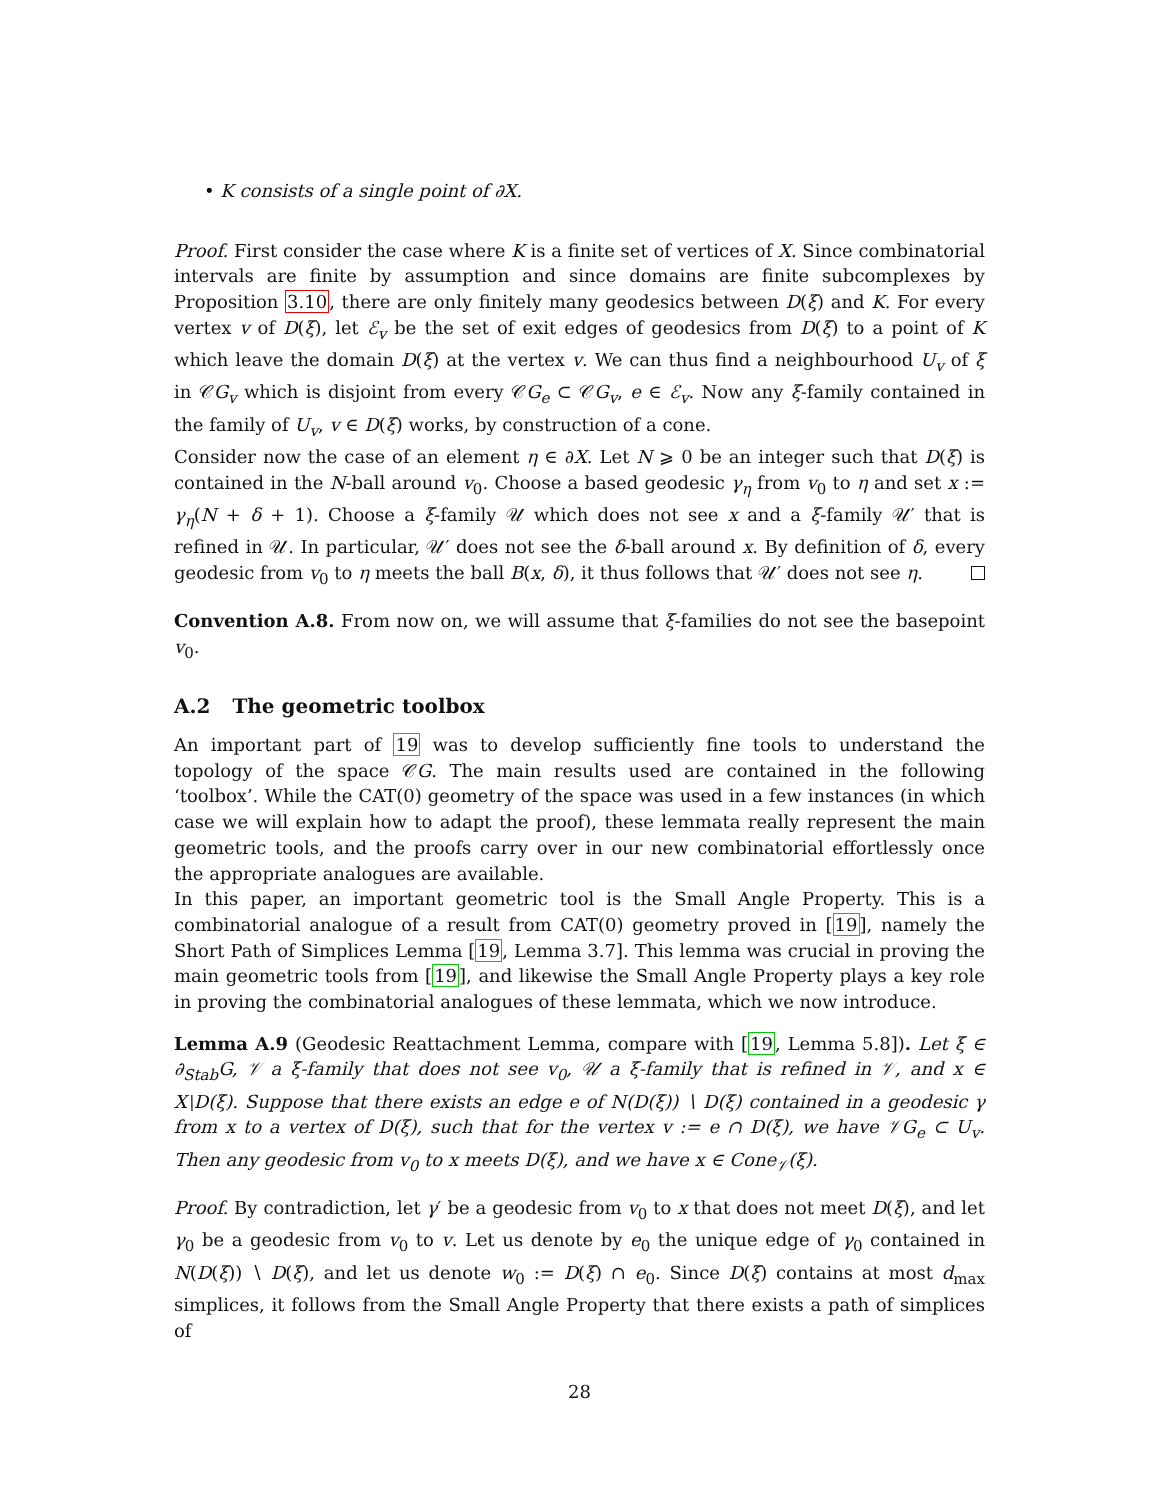• K consists of a single point of ∂X.
Proof. First consider the case where K is a finite set of vertices of X. Since combinatorial intervals are finite by assumption and since domains are finite subcomplexes by Proposition 3.10, there are only finitely many geodesics between D(ξ) and K. For every vertex v of D(ξ), let ℰ<sub>v</sub> be the set of exit edges of geodesics from D(ξ) to a point of K which leave the domain D(ξ) at the vertex v. We can thus find a neighbourhood U<sub>v</sub> of ξ in 𝒞G<sub>v</sub> which is disjoint from every 𝒞G<sub>e</sub> ⊂ 𝒞G<sub>v</sub>, e ∈ ℰ<sub>v</sub>. Now any ξ-family contained in the family of U<sub>v</sub>, v ∈ D(ξ) works, by construction of a cone.
Consider now the case of an element η ∈ ∂X. Let N ⩾ 0 be an integer such that D(ξ) is contained in the N-ball around v<sub>0</sub>. Choose a based geodesic γ<sub>η</sub> from v<sub>0</sub> to η and set x := γ<sub>η</sub>(N + δ + 1). Choose a ξ-family 𝒰 which does not see x and a ξ-family 𝒰′ that is refined in 𝒰. In particular, 𝒰′ does not see the δ-ball around x. By definition of δ, every geodesic from v<sub>0</sub> to η meets the ball B(x, δ), it thus follows that 𝒰′ does not see η.
Convention A.8. From now on, we will assume that ξ-families do not see the basepoint v<sub>0</sub>.
A.2 The geometric toolbox
An important part of 19 was to develop sufficiently fine tools to understand the topology of the space 𝒞G. The main results used are contained in the following ‘toolbox’. While the CAT(0) geometry of the space was used in a few instances (in which case we will explain how to adapt the proof), these lemmata really represent the main geometric tools, and the proofs carry over in our new combinatorial effortlessly once the appropriate analogues are available.
In this paper, an important geometric tool is the Small Angle Property. This is a combinatorial analogue of a result from CAT(0) geometry proved in [19], namely the Short Path of Simplices Lemma [19, Lemma 3.7]. This lemma was crucial in proving the main geometric tools from [19], and likewise the Small Angle Property plays a key role in proving the combinatorial analogues of these lemmata, which we now introduce.
Lemma A.9 (Geodesic Reattachment Lemma, compare with [19, Lemma 5.8]). Let ξ ∈ ∂<sub>Stab</sub>G, 𝒱 a ξ-family that does not see v<sub>0</sub>, 𝒰 a ξ-family that is refined in 𝒱, and x ∈ X∖D(ξ). Suppose that there exists an edge e of N(D(ξ)) ∖ D(ξ) contained in a geodesic γ from x to a vertex of D(ξ), such that for the vertex v := e ∩ D(ξ), we have 𝒱G<sub>e</sub> ⊂ U<sub>v</sub>. Then any geodesic from v<sub>0</sub> to x meets D(ξ), and we have x ∈ Cone<sub>𝒱</sub>(ξ).
Proof. By contradiction, let γ′ be a geodesic from v<sub>0</sub> to x that does not meet D(ξ), and let γ<sub>0</sub> be a geodesic from v<sub>0</sub> to v. Let us denote by e<sub>0</sub> the unique edge of γ<sub>0</sub> contained in N(D(ξ)) ∖ D(ξ), and let us denote w<sub>0</sub> := D(ξ) ∩ e<sub>0</sub>. Since D(ξ) contains at most d<sub>max</sub> simplices, it follows from the Small Angle Property that there exists a path of simplices of
28